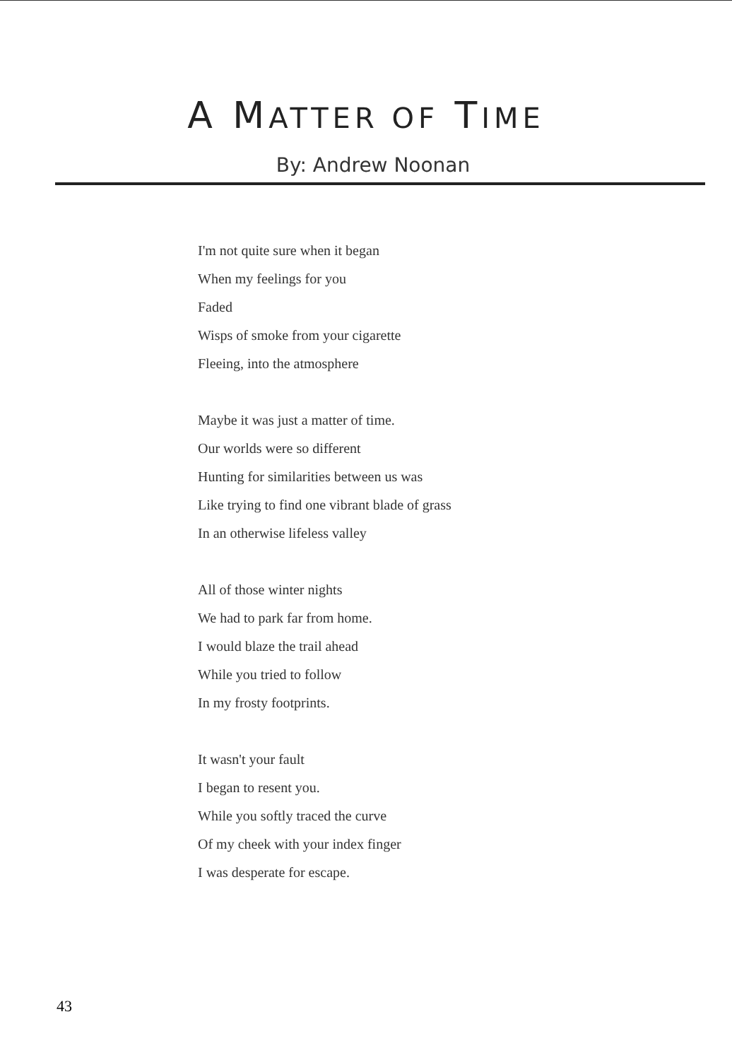A MATTER OF TIME
By: Andrew Noonan
I'm not quite sure when it began
When my feelings for you
Faded
Wisps of smoke from your cigarette
Fleeing, into the atmosphere
Maybe it was just a matter of time.
Our worlds were so different
Hunting for similarities between us was
Like trying to find one vibrant blade of grass
In an otherwise lifeless valley
All of those winter nights
We had to park far from home.
I would blaze the trail ahead
While you tried to follow
In my frosty footprints.
It wasn't your fault
I began to resent you.
While you softly traced the curve
Of my cheek with your index finger
I was desperate for escape.
43